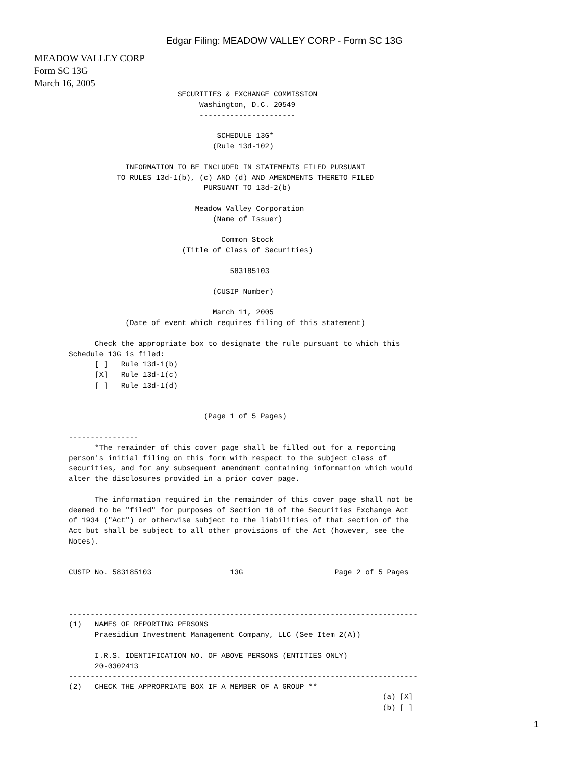Edgar Filing: MEADOW VALLEY CORP - Form SC 13G
MEADOW VALLEY CORP
Form SC 13G
March 16, 2005
                         SECURITIES & EXCHANGE COMMISSION
                              Washington, D.C. 20549
                              ----------------------

                                  SCHEDULE 13G*
                                 (Rule 13d-102)

             INFORMATION TO BE INCLUDED IN STATEMENTS FILED PURSUANT
           TO RULES 13d-1(b), (c) AND (d) AND AMENDMENTS THERETO FILED
                               PURSUANT TO 13d-2(b)

                             Meadow Valley Corporation
                                 (Name of Issuer)

                                   Common Stock
                          (Title of Class of Securities)

                                     583185103

                                 (CUSIP Number)

                                 March 11, 2005
             (Date of event which requires filing of this statement)

      Check the appropriate box to designate the rule pursuant to which this
Schedule 13G is filed:
      [ ]   Rule 13d-1(b)
      [X]   Rule 13d-1(c)
      [ ]   Rule 13d-1(d)


                               (Page 1 of 5 Pages)

----------------
      *The remainder of this cover page shall be filled out for a reporting
person's initial filing on this form with respect to the subject class of
securities, and for any subsequent amendment containing information which would
alter the disclosures provided in a prior cover page.

      The information required in the remainder of this cover page shall not be
deemed to be "filed" for purposes of Section 18 of the Securities Exchange Act
of 1934 ("Act") or otherwise subject to the liabilities of that section of the
Act but shall be subject to all other provisions of the Act (however, see the
Notes).


CUSIP No. 583185103                  13G                     Page 2 of 5 Pages



--------------------------------------------------------------------------------
(1)   NAMES OF REPORTING PERSONS
      Praesidium Investment Management Company, LLC (See Item 2(A))

      I.R.S. IDENTIFICATION NO. OF ABOVE PERSONS (ENTITIES ONLY)
      20-0302413
--------------------------------------------------------------------------------
(2)   CHECK THE APPROPRIATE BOX IF A MEMBER OF A GROUP **
                                                                        (a) [X]
                                                                        (b) [ ]
1